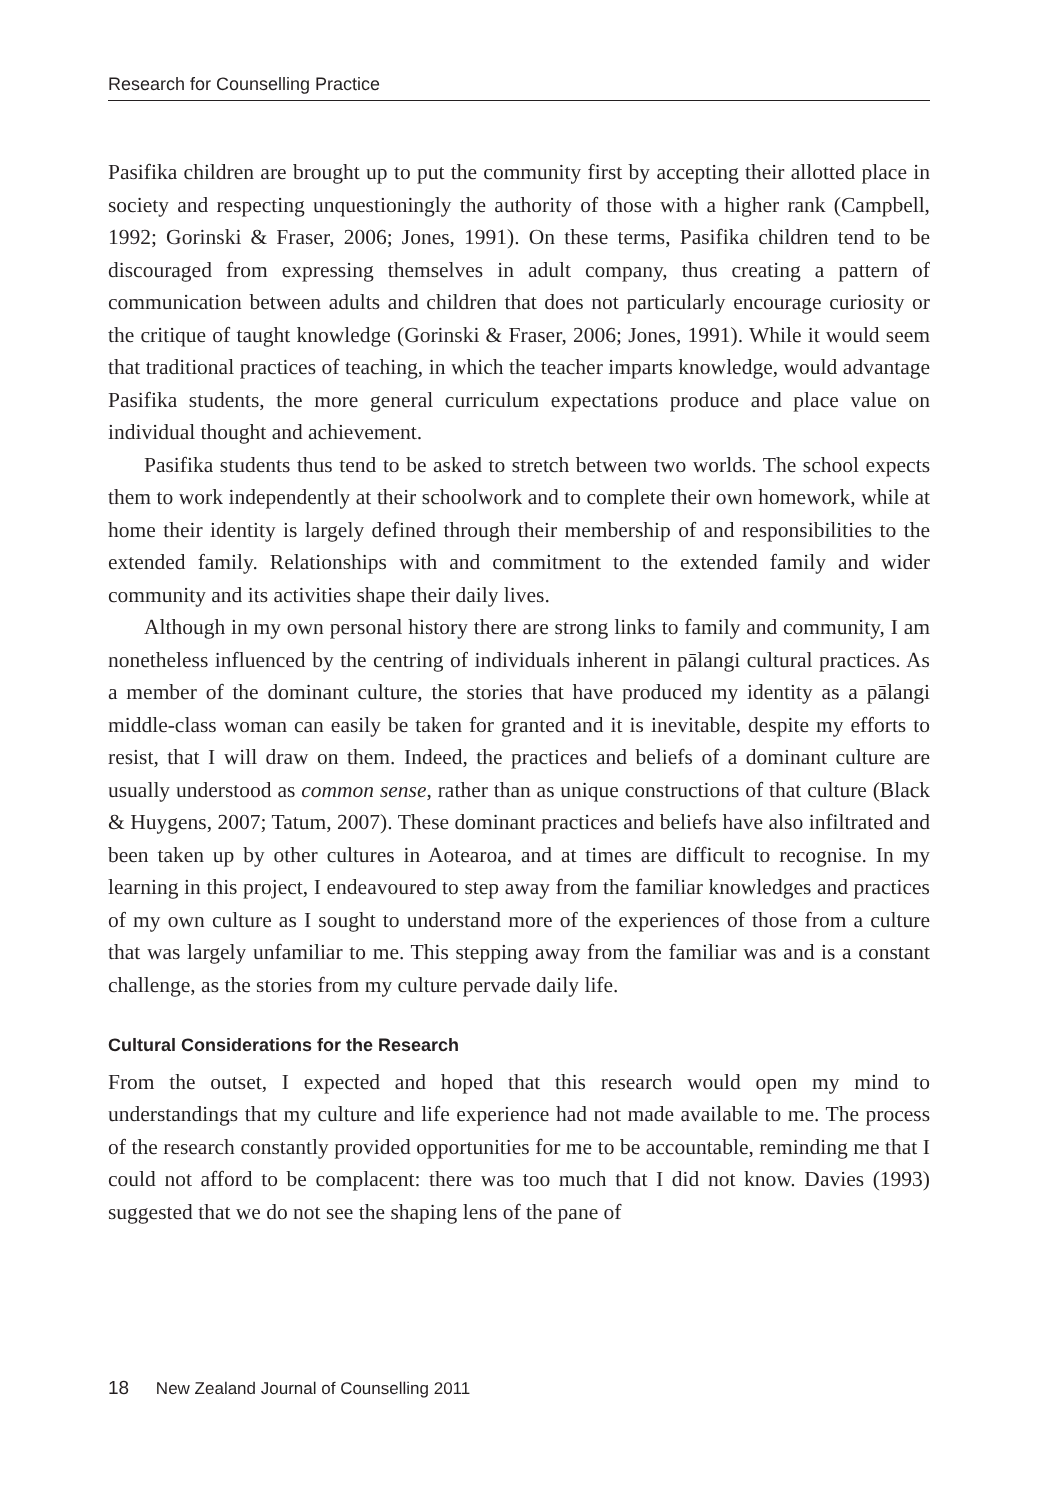Research for Counselling Practice
Pasifika children are brought up to put the community first by accepting their allotted place in society and respecting unquestioningly the authority of those with a higher rank (Campbell, 1992; Gorinski & Fraser, 2006; Jones, 1991). On these terms, Pasifika children tend to be discouraged from expressing themselves in adult company, thus creating a pattern of communication between adults and children that does not particularly encourage curiosity or the critique of taught knowledge (Gorinski & Fraser, 2006; Jones, 1991). While it would seem that traditional practices of teaching, in which the teacher imparts knowledge, would advantage Pasifika students, the more general curriculum expectations produce and place value on individual thought and achievement.
Pasifika students thus tend to be asked to stretch between two worlds. The school expects them to work independently at their schoolwork and to complete their own homework, while at home their identity is largely defined through their membership of and responsibilities to the extended family. Relationships with and commitment to the extended family and wider community and its activities shape their daily lives.
Although in my own personal history there are strong links to family and community, I am nonetheless influenced by the centring of individuals inherent in pālangi cultural practices. As a member of the dominant culture, the stories that have produced my identity as a pālangi middle-class woman can easily be taken for granted and it is inevitable, despite my efforts to resist, that I will draw on them. Indeed, the practices and beliefs of a dominant culture are usually understood as common sense, rather than as unique constructions of that culture (Black & Huygens, 2007; Tatum, 2007). These dominant practices and beliefs have also infiltrated and been taken up by other cultures in Aotearoa, and at times are difficult to recognise. In my learning in this project, I endeavoured to step away from the familiar knowledges and practices of my own culture as I sought to understand more of the experiences of those from a culture that was largely unfamiliar to me. This stepping away from the familiar was and is a constant challenge, as the stories from my culture pervade daily life.
Cultural Considerations for the Research
From the outset, I expected and hoped that this research would open my mind to understandings that my culture and life experience had not made available to me. The process of the research constantly provided opportunities for me to be accountable, reminding me that I could not afford to be complacent: there was too much that I did not know. Davies (1993) suggested that we do not see the shaping lens of the pane of
18 New Zealand Journal of Counselling 2011